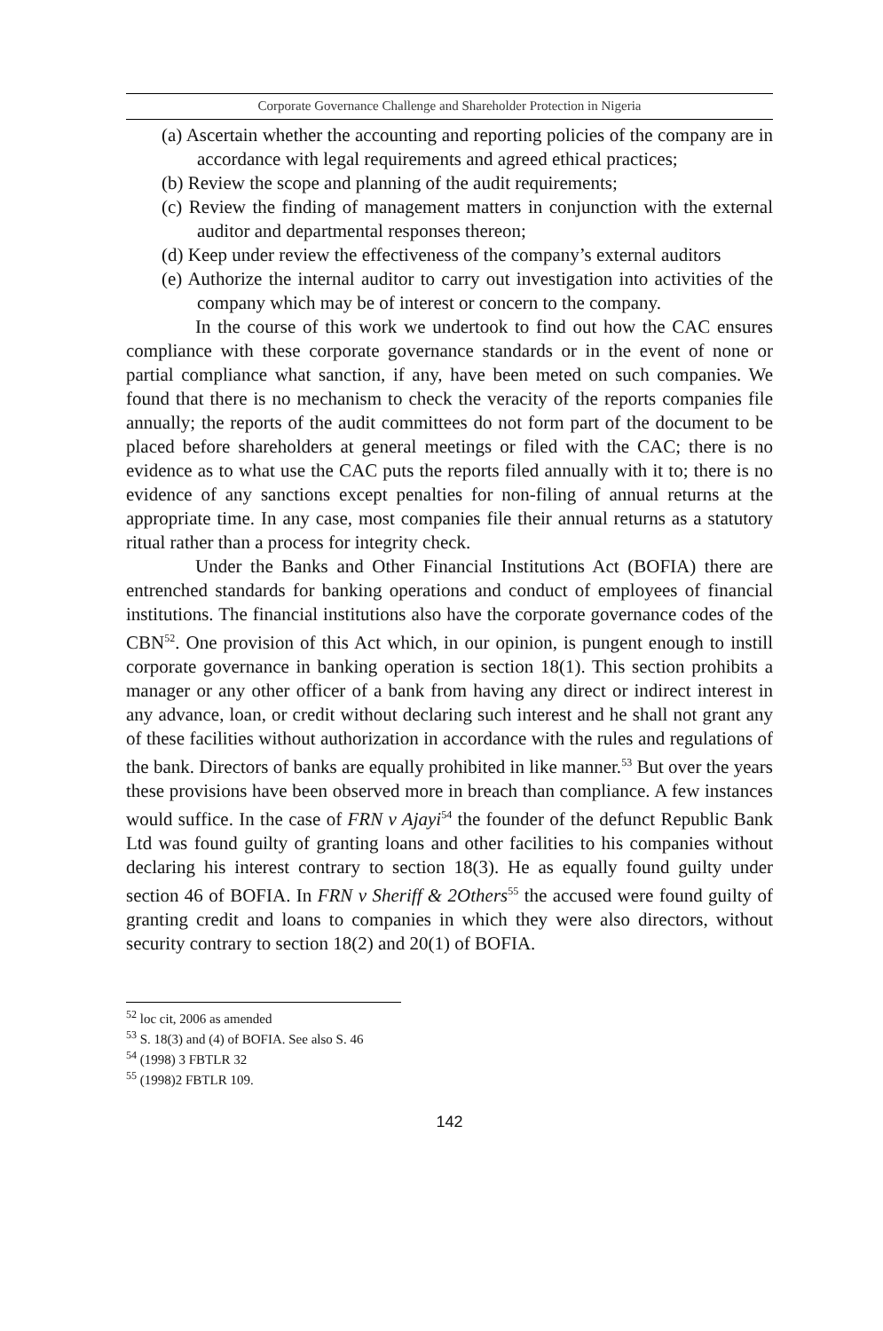Corporate Governance Challenge and Shareholder Protection in Nigeria
(a) Ascertain whether the accounting and reporting policies of the company are in accordance with legal requirements and agreed ethical practices;
(b) Review the scope and planning of the audit requirements;
(c) Review the finding of management matters in conjunction with the external auditor and departmental responses thereon;
(d) Keep under review the effectiveness of the company’s external auditors
(e) Authorize the internal auditor to carry out investigation into activities of the company which may be of interest or concern to the company.
In the course of this work we undertook to find out how the CAC ensures compliance with these corporate governance standards or in the event of none or partial compliance what sanction, if any, have been meted on such companies. We found that there is no mechanism to check the veracity of the reports companies file annually; the reports of the audit committees do not form part of the document to be placed before shareholders at general meetings or filed with the CAC; there is no evidence as to what use the CAC puts the reports filed annually with it to; there is no evidence of any sanctions except penalties for non-filing of annual returns at the appropriate time. In any case, most companies file their annual returns as a statutory ritual rather than a process for integrity check.
Under the Banks and Other Financial Institutions Act (BOFIA) there are entrenched standards for banking operations and conduct of employees of financial institutions. The financial institutions also have the corporate governance codes of the CBN<sup>52</sup>. One provision of this Act which, in our opinion, is pungent enough to instill corporate governance in banking operation is section 18(1). This section prohibits a manager or any other officer of a bank from having any direct or indirect interest in any advance, loan, or credit without declaring such interest and he shall not grant any of these facilities without authorization in accordance with the rules and regulations of the bank. Directors of banks are equally prohibited in like manner.<sup>53</sup> But over the years these provisions have been observed more in breach than compliance. A few instances would suffice. In the case of FRN v Ajayi<sup>54</sup> the founder of the defunct Republic Bank Ltd was found guilty of granting loans and other facilities to his companies without declaring his interest contrary to section 18(3). He as equally found guilty under section 46 of BOFIA. In FRN v Sheriff & 2Others<sup>55</sup> the accused were found guilty of granting credit and loans to companies in which they were also directors, without security contrary to section 18(2) and 20(1) of BOFIA.
<sup>52</sup> loc cit, 2006 as amended
<sup>53</sup> S. 18(3) and (4) of BOFIA. See also S. 46
<sup>54</sup> (1998) 3 FBTLR 32
<sup>55</sup> (1998)2 FBTLR 109.
142